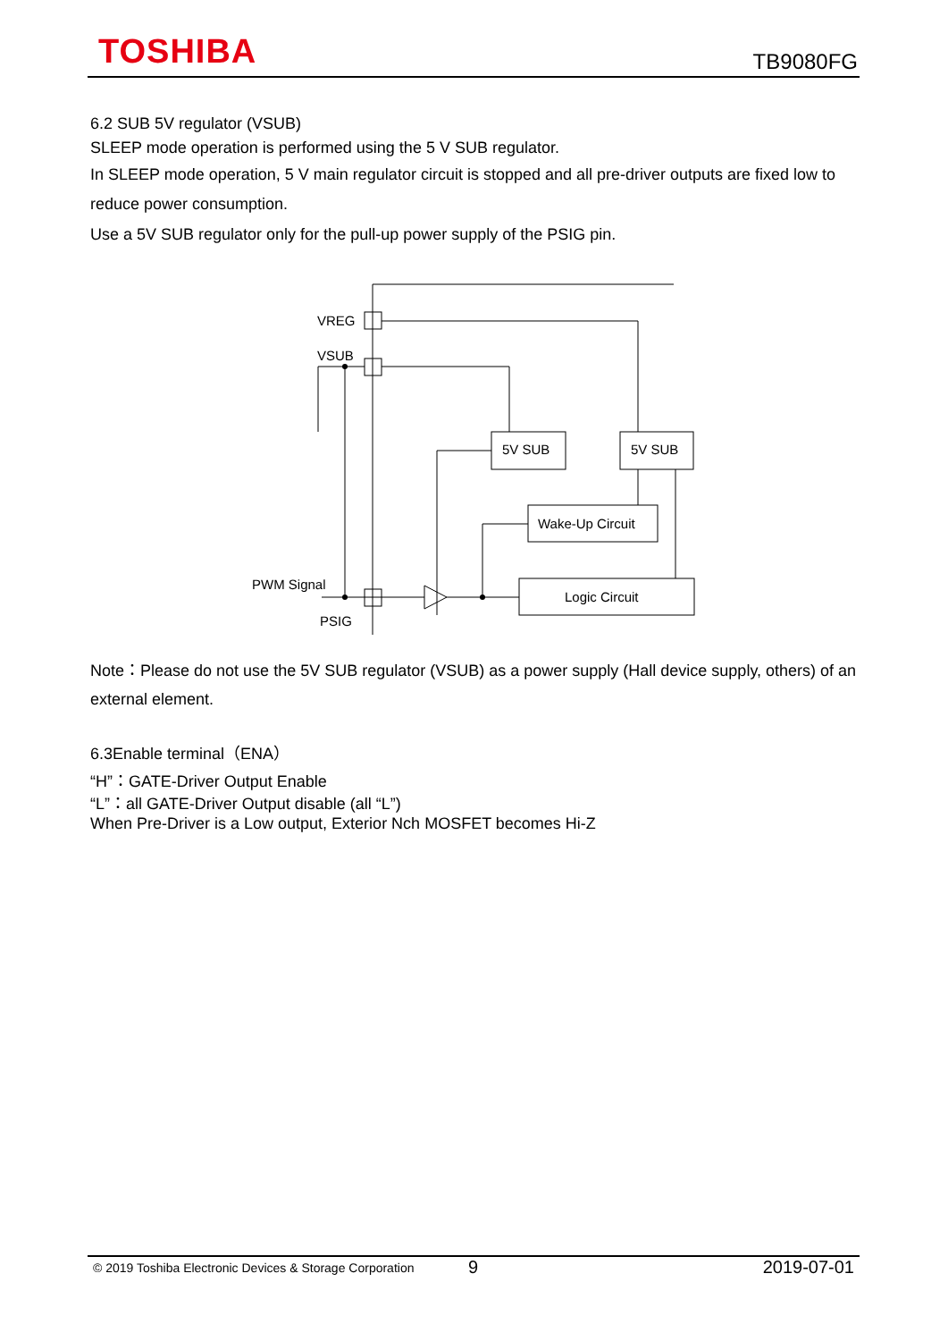TOSHIBA
TB9080FG
6.2 SUB 5V regulator (VSUB)
SLEEP mode operation is performed using the 5 V SUB regulator.
In SLEEP mode operation, 5 V main regulator circuit is stopped and all pre-driver outputs are fixed low to reduce power consumption.
Use a 5V SUB regulator only for the pull-up power supply of the PSIG pin.
VREG
VSUB
5V SUB
5V SUB
Wake-Up Circuit
Logic Circuit
PWM Signal
PSIG
Note：Please do not use the 5V SUB regulator (VSUB) as a power supply (Hall device supply, others) of an external element.
6.3Enable terminal（ENA）
“H”：GATE-Driver Output Enable
“L”：all GATE-Driver Output disable (all “L”)
When Pre-Driver is a Low output, Exterior Nch MOSFET becomes Hi-Z
© 2019 Toshiba Electronic Devices & Storage Corporation 9 2019-07-01